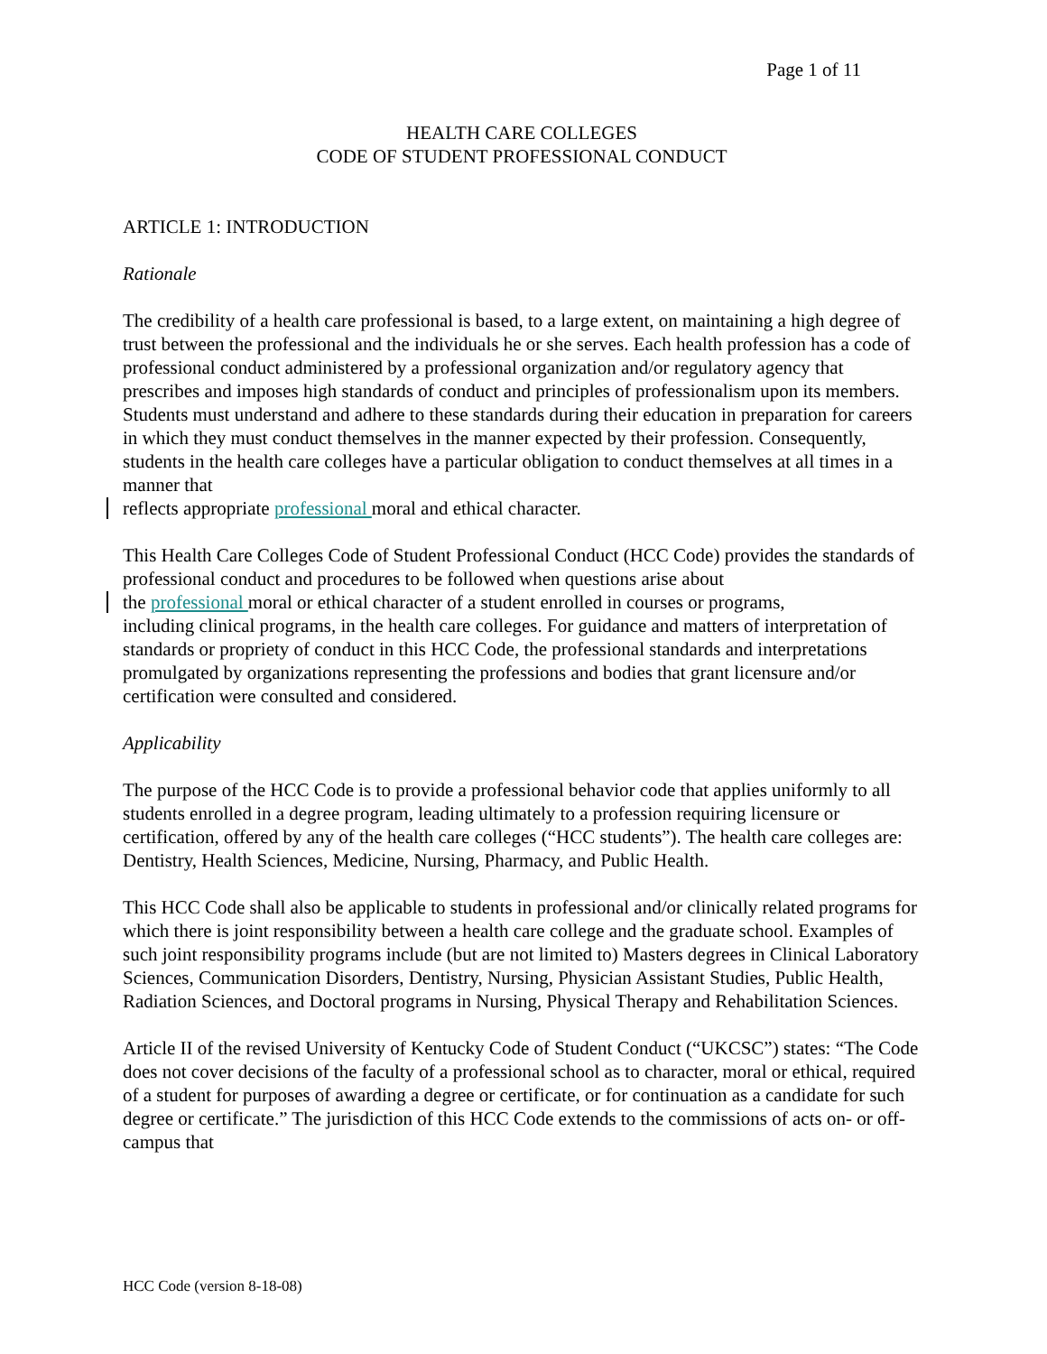Page 1 of 11
HEALTH CARE COLLEGES
CODE OF STUDENT PROFESSIONAL CONDUCT
ARTICLE 1: INTRODUCTION
Rationale
The credibility of a health care professional is based, to a large extent, on maintaining a high degree of trust between the professional and the individuals he or she serves. Each health profession has a code of professional conduct administered by a professional organization and/or regulatory agency that prescribes and imposes high standards of conduct and principles of professionalism upon its members. Students must understand and adhere to these standards during their education in preparation for careers in which they must conduct themselves in the manner expected by their profession. Consequently, students in the health care colleges have a particular obligation to conduct themselves at all times in a manner that
reflects appropriate professional moral and ethical character.
This Health Care Colleges Code of Student Professional Conduct (HCC Code) provides the standards of professional conduct and procedures to be followed when questions arise about
the professional moral or ethical character of a student enrolled in courses or programs,
including clinical programs, in the health care colleges. For guidance and matters of interpretation of standards or propriety of conduct in this HCC Code, the professional standards and interpretations promulgated by organizations representing the professions and bodies that grant licensure and/or certification were consulted and considered.
Applicability
The purpose of the HCC Code is to provide a professional behavior code that applies uniformly to all students enrolled in a degree program, leading ultimately to a profession requiring licensure or certification, offered by any of the health care colleges (“HCC students”). The health care colleges are: Dentistry, Health Sciences, Medicine, Nursing, Pharmacy, and Public Health.
This HCC Code shall also be applicable to students in professional and/or clinically related programs for which there is joint responsibility between a health care college and the graduate school. Examples of such joint responsibility programs include (but are not limited to) Masters degrees in Clinical Laboratory Sciences, Communication Disorders, Dentistry, Nursing, Physician Assistant Studies, Public Health, Radiation Sciences, and Doctoral programs in Nursing, Physical Therapy and Rehabilitation Sciences.
Article II of the revised University of Kentucky Code of Student Conduct (“UKCSC”) states: “The Code does not cover decisions of the faculty of a professional school as to character, moral or ethical, required of a student for purposes of awarding a degree or certificate, or for continuation as a candidate for such degree or certificate.” The jurisdiction of this HCC Code extends to the commissions of acts on- or off- campus that
HCC Code (version 8-18-08)